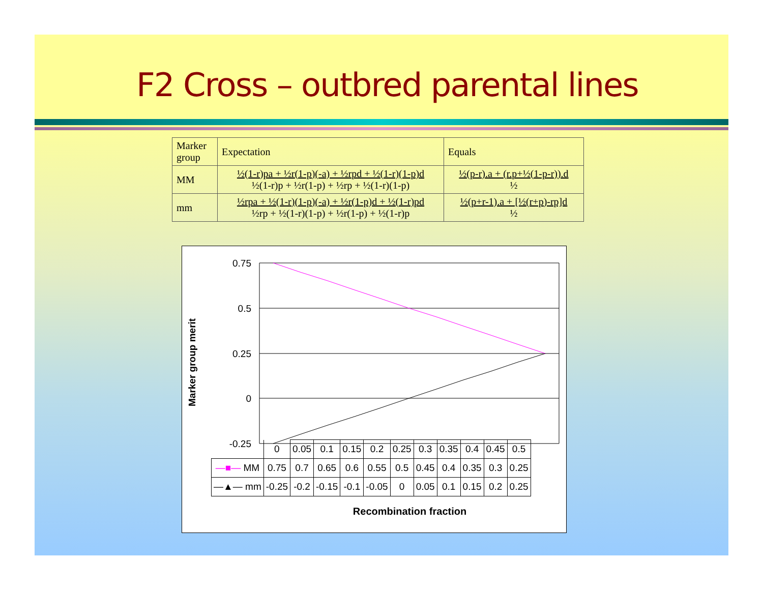F2 Cross – outbred parental lines
| Marker group | Expectation | Equals |
| MM | ½(1-r)pa + ½r(1-p)(-a) + ½rpd + ½(1-r)(1-p)d ½(1-r)p + ½r(1-p) + ½rp + ½(1-r)(1-p) | ½(p-r).a + (r.p+½(1-p-r)).d ½ |
| mm | ½rpa + ½(1-r)(1-p)(-a) + ½r(1-p)d + ½(1-r)pd ½rp + ½(1-r)(1-p) + ½r(1-p) + ½(1-r)p | ½(p+r-1).a + [½(r+p)-rp]d ½ |
Marker group merit
0.75
0.5
0.25
0
-0.25
| | 0 | 0.05 | 0.1 | 0.15 | 0.2 | 0.25 | 0.3 | 0.35 | 0.4 | 0.45 | 0.5 |
| —■— MM | 0.75 | 0.7 | 0.65 | 0.6 | 0.55 | 0.5 | 0.45 | 0.4 | 0.35 | 0.3 | 0.25 |
| —▲— mm | -0.25 | -0.2 | -0.15 | -0.1 | -0.05 | 0 | 0.05 | 0.1 | 0.15 | 0.2 | 0.25 |
Recombination fraction